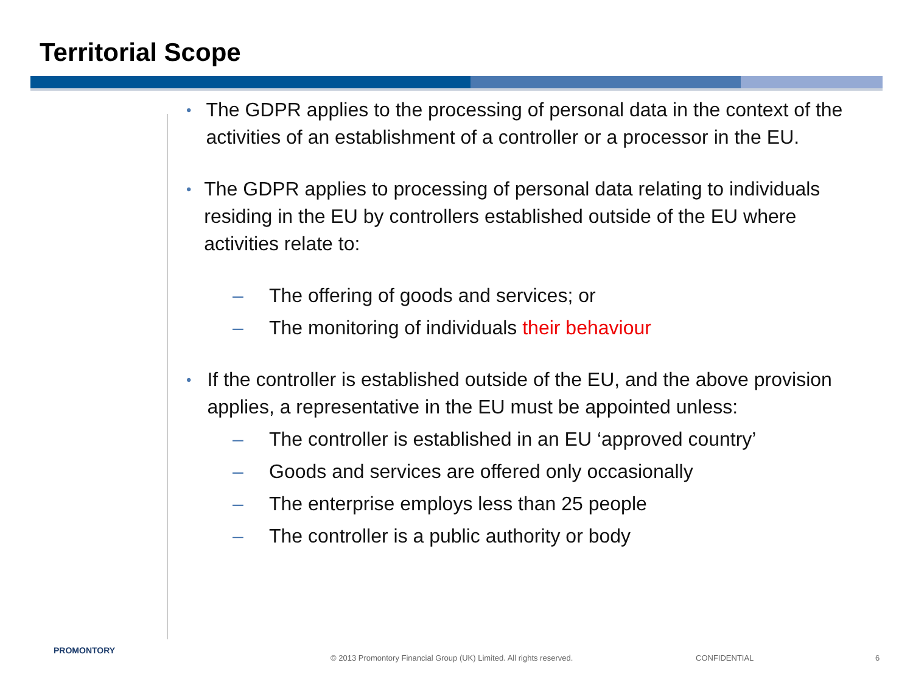Territorial Scope
•
The GDPR applies to the processing of personal data in the context of the activities of an establishment of a controller or a processor in the EU.
•
The GDPR applies to processing of personal data relating to individuals residing in the EU by controllers established outside of the EU where activities relate to:
– The offering of goods and services; or
– The monitoring of individuals their behaviour
•
If the controller is established outside of the EU, and the above provision applies, a representative in the EU must be appointed unless:
– The controller is established in an EU ‘approved country’
– Goods and services are offered only occasionally
– The enterprise employs less than 25 people
– The controller is a public authority or body
PROMONTORY
© 2013 Promontory Financial Group (UK) Limited. All rights reserved.
CONFIDENTIAL 6